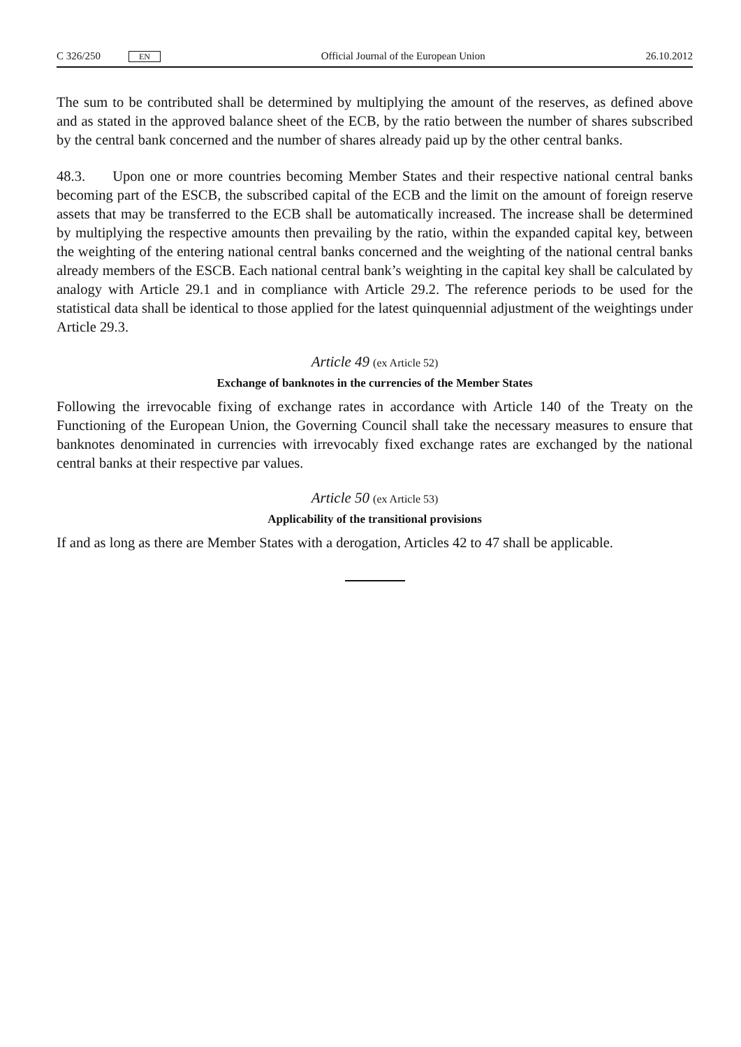C 326/250 EN
Official Journal of the European Union 26.10.2012
The sum to be contributed shall be determined by multiplying the amount of the reserves, as defined above and as stated in the approved balance sheet of the ECB, by the ratio between the number of shares subscribed by the central bank concerned and the number of shares already paid up by the other central banks.
48.3. Upon one or more countries becoming Member States and their respective national central banks becoming part of the ESCB, the subscribed capital of the ECB and the limit on the amount of foreign reserve assets that may be transferred to the ECB shall be automatically increased. The increase shall be determined by multiplying the respective amounts then prevailing by the ratio, within the expanded capital key, between the weighting of the entering national central banks concerned and the weighting of the national central banks already members of the ESCB. Each national central bank’s weighting in the capital key shall be calculated by analogy with Article 29.1 and in compliance with Article 29.2. The reference periods to be used for the statistical data shall be identical to those applied for the latest quinquennial adjustment of the weightings under Article 29.3.
Article 49 (ex Article 52)
Exchange of banknotes in the currencies of the Member States
Following the irrevocable fixing of exchange rates in accordance with Article 140 of the Treaty on the Functioning of the European Union, the Governing Council shall take the necessary measures to ensure that banknotes denominated in currencies with irrevocably fixed exchange rates are exchanged by the national central banks at their respective par values.
Article 50 (ex Article 53)
Applicability of the transitional provisions
If and as long as there are Member States with a derogation, Articles 42 to 47 shall be applicable.